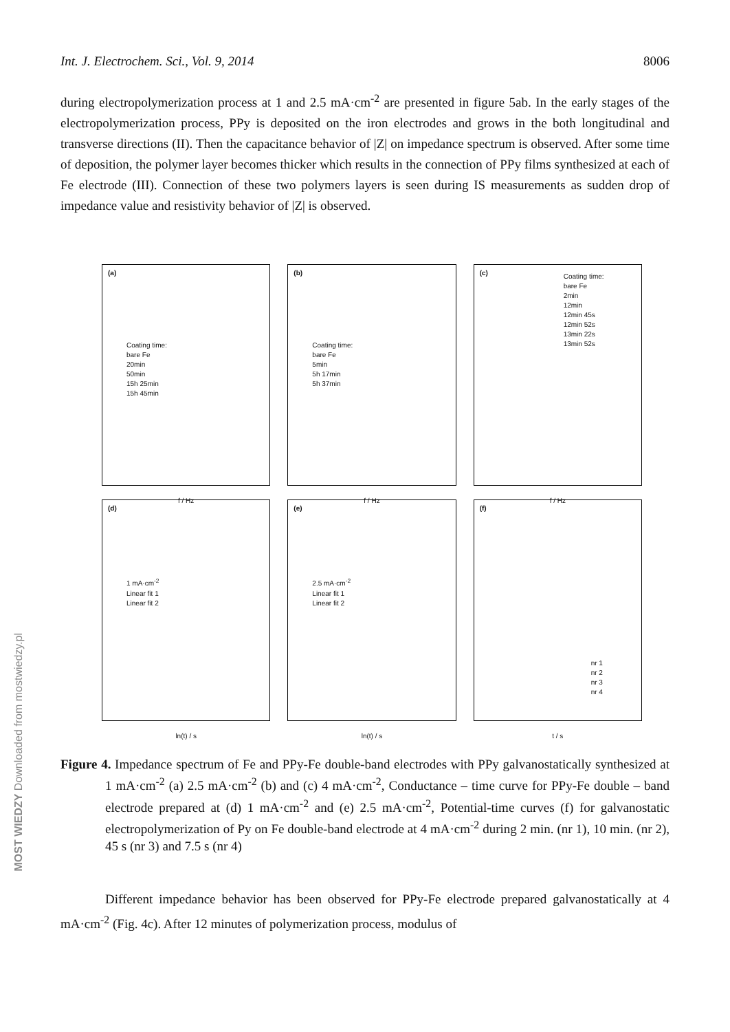Int. J. Electrochem. Sci., Vol. 9, 2014 8006
during electropolymerization process at 1 and 2.5 mA·cm<sup>-2</sup> are presented in figure 5ab. In the early stages of the electropolymerization process, PPy is deposited on the iron electrodes and grows in the both longitudinal and transverse directions (II). Then the capacitance behavior of |Z| on impedance spectrum is observed. After some time of deposition, the polymer layer becomes thicker which results in the connection of PPy films synthesized at each of Fe electrode (III). Connection of these two polymers layers is seen during IS measurements as sudden drop of impedance value and resistivity behavior of |Z| is observed.
(a)
Coating time:
bare Fe
20min
50min
15h 25min
15h 45min
f / Hz
(b)
Coating time:
bare Fe
5min
5h 17min
5h 37min
f / Hz
(c)
Coating time:
bare Fe
2min
12min
12min 45s
12min 52s
13min 22s
13min 52s
f / Hz
(d)
1 mA·cm<sup>-2</sup>
Linear fit 1
Linear fit 2
ln(t) / s
(e)
2.5 mA·cm<sup>-2</sup>
Linear fit 1
Linear fit 2
ln(t) / s
(f)
nr 1
nr 2
nr 3
nr 4
t / s
Figure 4. Impedance spectrum of Fe and PPy-Fe double-band electrodes with PPy galvanostatically synthesized at 1 mA·cm<sup>-2</sup> (a) 2.5 mA·cm<sup>-2</sup> (b) and (c) 4 mA·cm<sup>-2</sup>, Conductance – time curve for PPy-Fe double – band electrode prepared at (d) 1 mA·cm<sup>-2</sup> and (e) 2.5 mA·cm<sup>-2</sup>, Potential-time curves (f) for galvanostatic electropolymerization of Py on Fe double-band electrode at 4 mA·cm<sup>-2</sup> during 2 min. (nr 1), 10 min. (nr 2), 45 s (nr 3) and 7.5 s (nr 4)
Different impedance behavior has been observed for PPy-Fe electrode prepared galvanostatically at 4 mA·cm<sup>-2</sup> (Fig. 4c). After 12 minutes of polymerization process, modulus of
MOST WIEDZY Downloaded from mostwiedzy.pl